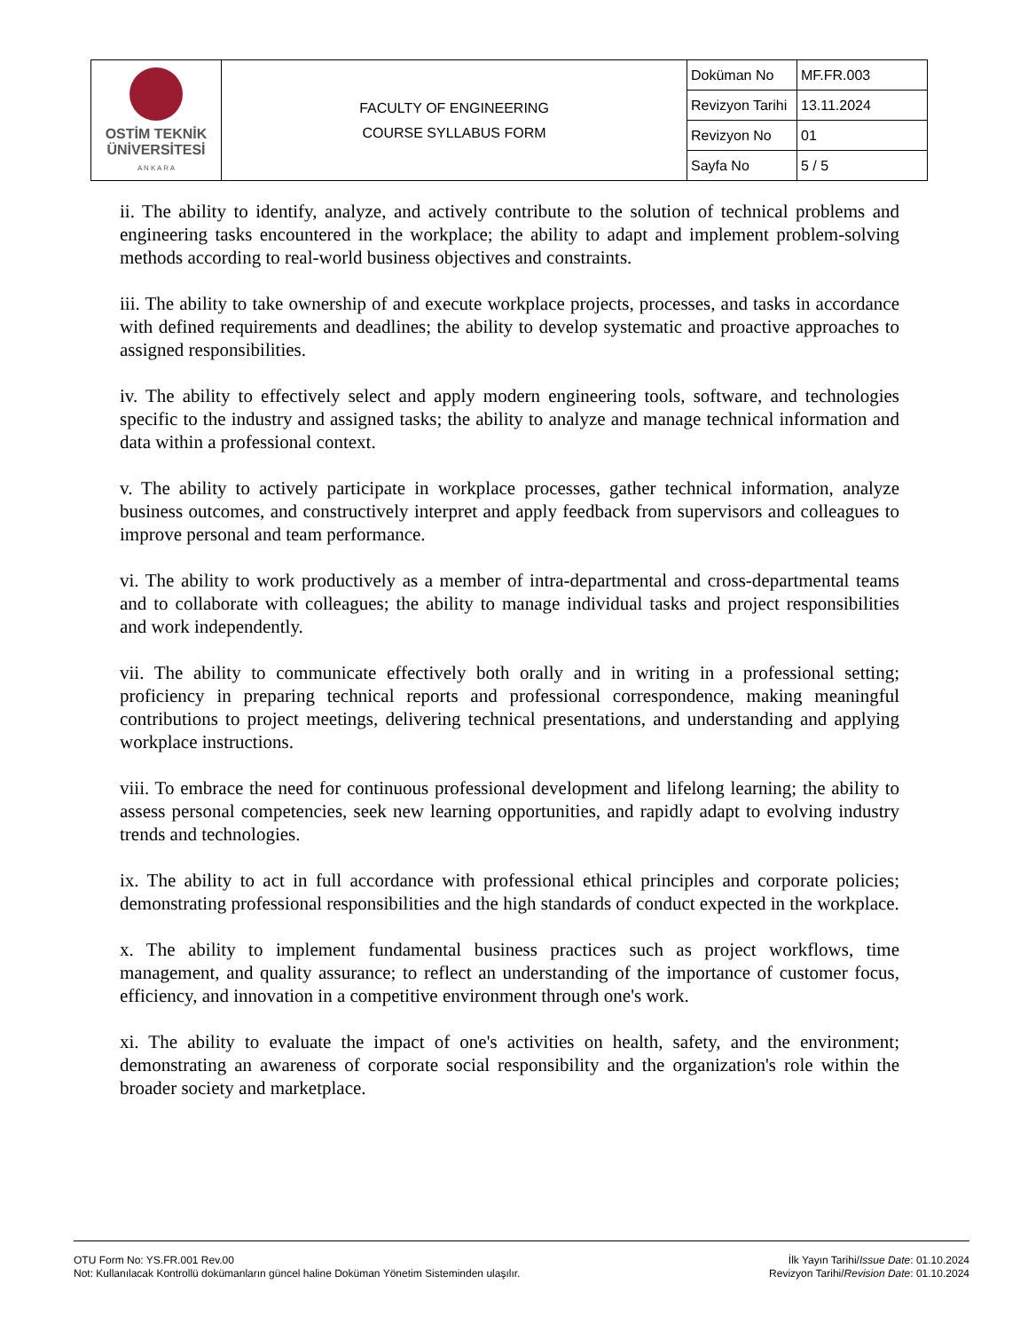| OSTİM TEKNİK ÜNİVERSİTESİ A N K A R A | FACULTY OF ENGINEERING COURSE SYLLABUS FORM | Doküman No | MF.FR.003 |
| | | Revizyon Tarihi | 13.11.2024 |
| | | Revizyon No | 01 |
| | | Sayfa No | 5 / 5 |
ii. The ability to identify, analyze, and actively contribute to the solution of technical problems and engineering tasks encountered in the workplace; the ability to adapt and implement problem-solving methods according to real-world business objectives and constraints.
iii. The ability to take ownership of and execute workplace projects, processes, and tasks in accordance with defined requirements and deadlines; the ability to develop systematic and proactive approaches to assigned responsibilities.
iv. The ability to effectively select and apply modern engineering tools, software, and technologies specific to the industry and assigned tasks; the ability to analyze and manage technical information and data within a professional context.
v. The ability to actively participate in workplace processes, gather technical information, analyze business outcomes, and constructively interpret and apply feedback from supervisors and colleagues to improve personal and team performance.
vi. The ability to work productively as a member of intra-departmental and cross-departmental teams and to collaborate with colleagues; the ability to manage individual tasks and project responsibilities and work independently.
vii. The ability to communicate effectively both orally and in writing in a professional setting; proficiency in preparing technical reports and professional correspondence, making meaningful contributions to project meetings, delivering technical presentations, and understanding and applying workplace instructions.
viii. To embrace the need for continuous professional development and lifelong learning; the ability to assess personal competencies, seek new learning opportunities, and rapidly adapt to evolving industry trends and technologies.
ix. The ability to act in full accordance with professional ethical principles and corporate policies; demonstrating professional responsibilities and the high standards of conduct expected in the workplace.
x. The ability to implement fundamental business practices such as project workflows, time management, and quality assurance; to reflect an understanding of the importance of customer focus, efficiency, and innovation in a competitive environment through one's work.
xi. The ability to evaluate the impact of one's activities on health, safety, and the environment; demonstrating an awareness of corporate social responsibility and the organization's role within the broader society and marketplace.
OTU Form No: YS.FR.001 Rev.00
Not: Kullanılacak Kontrollü dokümanların güncel haline Doküman Yönetim Sisteminden ulaşılır.
İlk Yayın Tarihi/Issue Date: 01.10.2024
Revizyon Tarihi/Revision Date: 01.10.2024